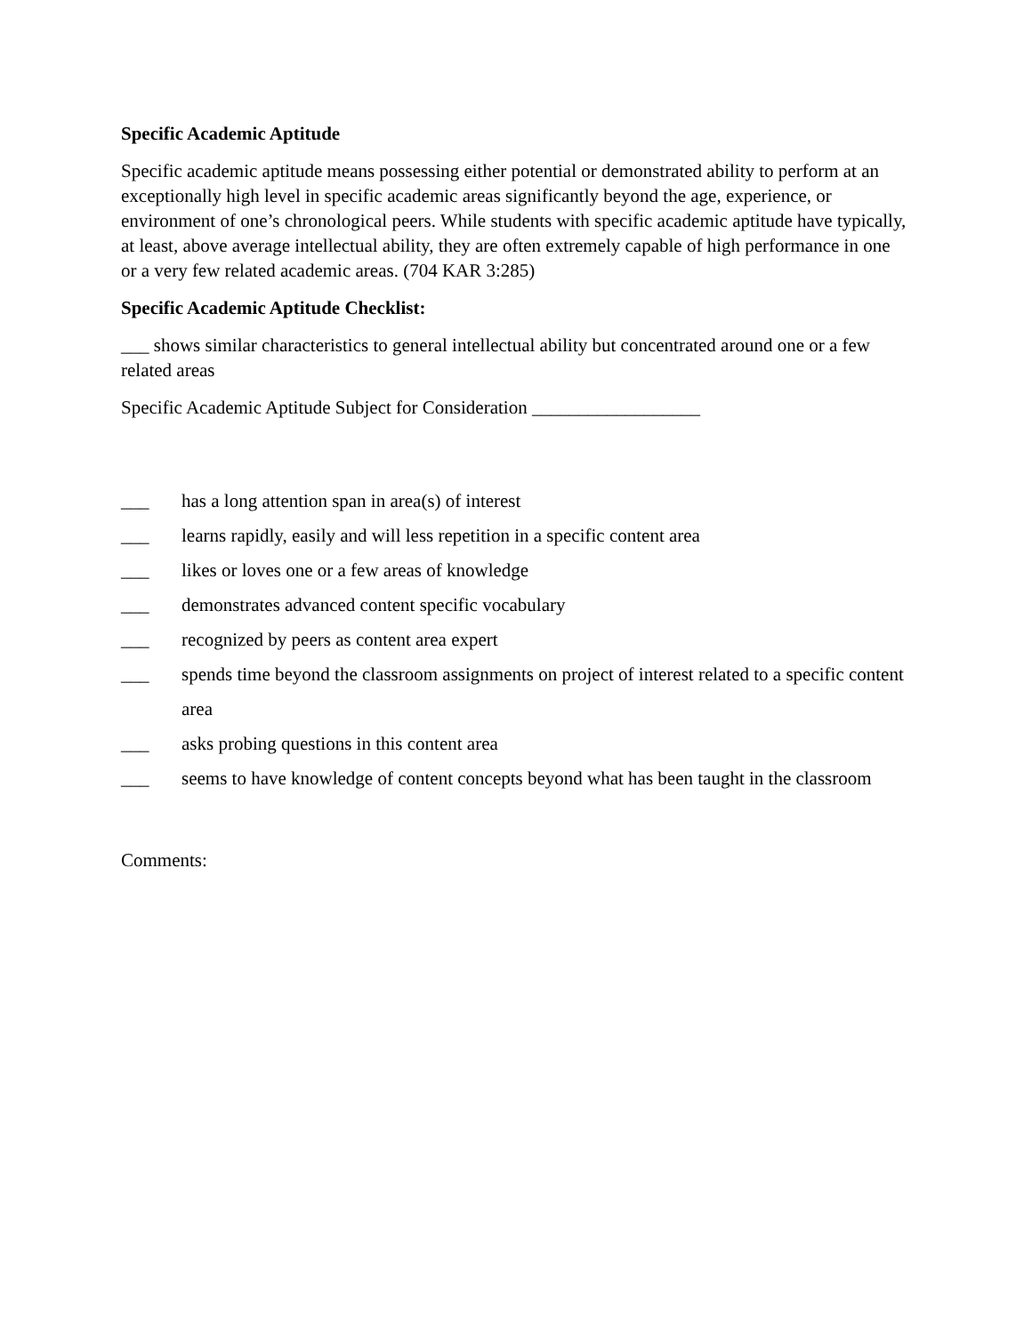Specific Academic Aptitude
Specific academic aptitude means possessing either potential or demonstrated ability to perform at an exceptionally high level in specific academic areas significantly beyond the age, experience, or environment of one’s chronological peers. While students with specific academic aptitude have typically, at least, above average intellectual ability, they are often extremely capable of high performance in one or a very few related academic areas. (704 KAR 3:285)
Specific Academic Aptitude Checklist:
___ shows similar characteristics to general intellectual ability but concentrated around one or a few related areas
Specific Academic Aptitude Subject for Consideration __________________
___ has a long attention span in area(s) of interest
___ learns rapidly, easily and will less repetition in a specific content area
___ likes or loves one or a few areas of knowledge
___ demonstrates advanced content specific vocabulary
___ recognized by peers as content area expert
___ spends time beyond the classroom assignments on project of interest related to a specific content area
___ asks probing questions in this content area
___ seems to have knowledge of content concepts beyond what has been taught in the classroom
Comments: